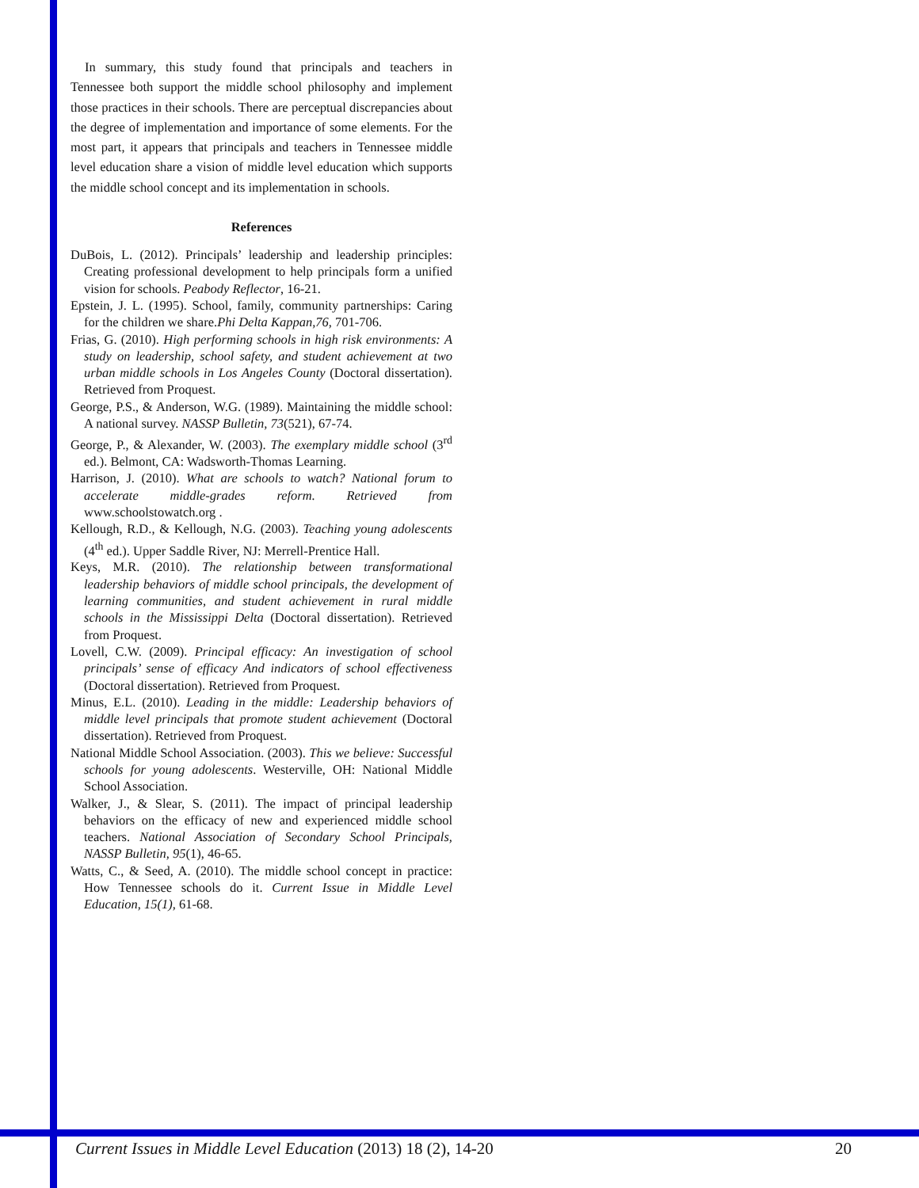In summary, this study found that principals and teachers in Tennessee both support the middle school philosophy and implement those practices in their schools. There are perceptual discrepancies about the degree of implementation and importance of some elements. For the most part, it appears that principals and teachers in Tennessee middle level education share a vision of middle level education which supports the middle school concept and its implementation in schools.
References
DuBois, L. (2012). Principals’ leadership and leadership principles: Creating professional development to help principals form a unified vision for schools. Peabody Reflector, 16-21.
Epstein, J. L. (1995). School, family, community partnerships: Caring for the children we share.Phi Delta Kappan,76, 701-706.
Frias, G. (2010). High performing schools in high risk environments: A study on leadership, school safety, and student achievement at two urban middle schools in Los Angeles County (Doctoral dissertation). Retrieved from Proquest.
George, P.S., & Anderson, W.G. (1989). Maintaining the middle school: A national survey. NASSP Bulletin, 73(521), 67-74.
George, P., & Alexander, W. (2003). The exemplary middle school (3<sup>rd</sup> ed.). Belmont, CA: Wadsworth-Thomas Learning.
Harrison, J. (2010). What are schools to watch? National forum to accelerate middle-grades reform. Retrieved from www.schoolstowatch.org .
Kellough, R.D., & Kellough, N.G. (2003). Teaching young adolescents (4<sup>th</sup> ed.). Upper Saddle River, NJ: Merrell-Prentice Hall.
Keys, M.R. (2010). The relationship between transformational leadership behaviors of middle school principals, the development of learning communities, and student achievement in rural middle schools in the Mississippi Delta (Doctoral dissertation). Retrieved from Proquest.
Lovell, C.W. (2009). Principal efficacy: An investigation of school principals’ sense of efficacy And indicators of school effectiveness (Doctoral dissertation). Retrieved from Proquest.
Minus, E.L. (2010). Leading in the middle: Leadership behaviors of middle level principals that promote student achievement (Doctoral dissertation). Retrieved from Proquest.
National Middle School Association. (2003). This we believe: Successful schools for young adolescents. Westerville, OH: National Middle School Association.
Walker, J., & Slear, S. (2011). The impact of principal leadership behaviors on the efficacy of new and experienced middle school teachers. National Association of Secondary School Principals, NASSP Bulletin, 95(1), 46-65.
Watts, C., & Seed, A. (2010). The middle school concept in practice: How Tennessee schools do it. Current Issue in Middle Level Education, 15(1), 61-68.
Current Issues in Middle Level Education (2013) 18 (2), 14-20 20